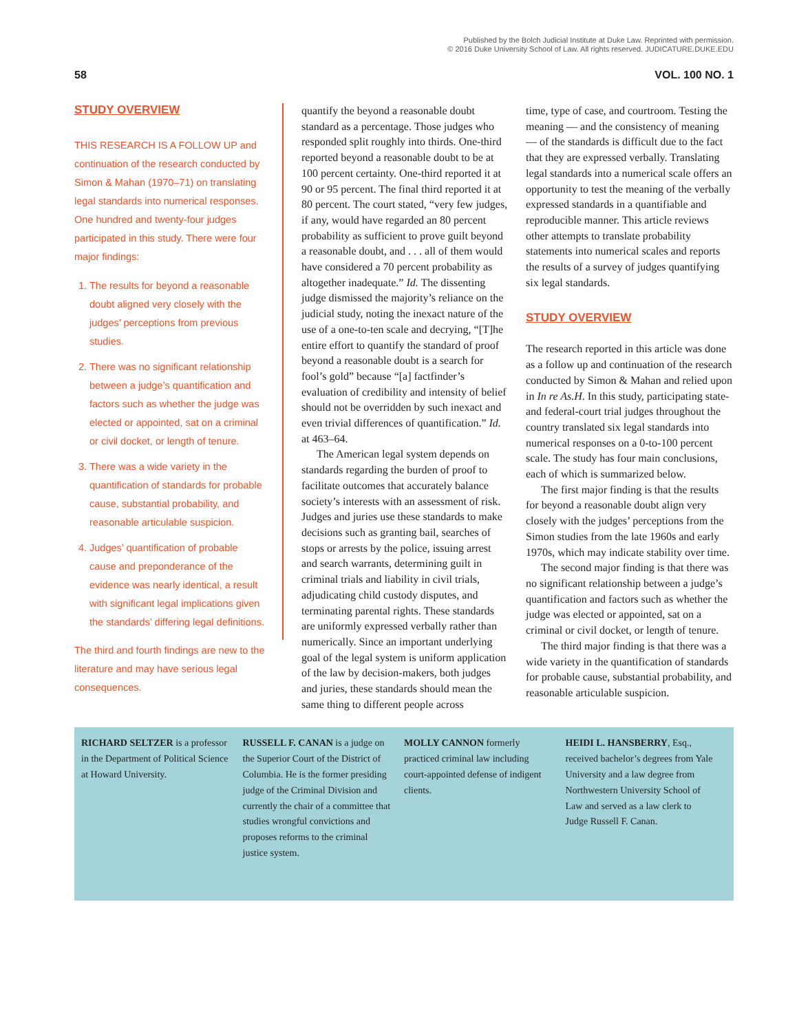Published by the Bolch Judicial Institute at Duke Law. Reprinted with permission.
© 2016 Duke University School of Law. All rights reserved. JUDICATURE.DUKE.EDU
58 VOL. 100 NO. 1
STUDY OVERVIEW
THIS RESEARCH IS A FOLLOW UP and continuation of the research conducted by Simon & Mahan (1970–71) on translating legal standards into numerical responses. One hundred and twenty-four judges participated in this study. There were four major findings:
1. The results for beyond a reasonable doubt aligned very closely with the judges’ perceptions from previous studies.
2. There was no significant relationship between a judge’s quantification and factors such as whether the judge was elected or appointed, sat on a criminal or civil docket, or length of tenure.
3. There was a wide variety in the quantification of standards for probable cause, substantial probability, and reasonable articulable suspicion.
4. Judges’ quantification of probable cause and preponderance of the evidence was nearly identical, a result with significant legal implications given the standards’ differing legal definitions.
The third and fourth findings are new to the literature and may have serious legal consequences.
quantify the beyond a reasonable doubt standard as a percentage. Those judges who responded split roughly into thirds. One-third reported beyond a reasonable doubt to be at 100 percent certainty. One-third reported it at 90 or 95 percent. The final third reported it at 80 percent. The court stated, “very few judges, if any, would have regarded an 80 percent probability as sufficient to prove guilt beyond a reasonable doubt, and . . . all of them would have considered a 70 percent probability as altogether inadequate.” Id. The dissenting judge dismissed the majority’s reliance on the judicial study, noting the inexact nature of the use of a one-to-ten scale and decrying, “[T]he entire effort to quantify the standard of proof beyond a reasonable doubt is a search for fool’s gold” because “[a] factfinder’s evaluation of credibility and intensity of belief should not be overridden by such inexact and even trivial differences of quantification.” Id. at 463–64.
The American legal system depends on standards regarding the burden of proof to facilitate outcomes that accurately balance society’s interests with an assessment of risk. Judges and juries use these standards to make decisions such as granting bail, searches of stops or arrests by the police, issuing arrest and search warrants, determining guilt in criminal trials and liability in civil trials, adjudicating child custody disputes, and terminating parental rights. These standards are uniformly expressed verbally rather than numerically. Since an important underlying goal of the legal system is uniform application of the law by decision-makers, both judges and juries, these standards should mean the same thing to different people across
time, type of case, and courtroom. Testing the meaning — and the consistency of meaning — of the standards is difficult due to the fact that they are expressed verbally. Translating legal standards into a numerical scale offers an opportunity to test the meaning of the verbally expressed standards in a quantifiable and reproducible manner. This article reviews other attempts to translate probability statements into numerical scales and reports the results of a survey of judges quantifying six legal standards.
STUDY OVERVIEW
The research reported in this article was done as a follow up and continuation of the research conducted by Simon & Mahan and relied upon in In re As.H. In this study, participating state- and federal-court trial judges throughout the country translated six legal standards into numerical responses on a 0-to-100 percent scale. The study has four main conclusions, each of which is summarized below.
The first major finding is that the results for beyond a reasonable doubt align very closely with the judges’ perceptions from the Simon studies from the late 1960s and early 1970s, which may indicate stability over time.
The second major finding is that there was no significant relationship between a judge’s quantification and factors such as whether the judge was elected or appointed, sat on a criminal or civil docket, or length of tenure.
The third major finding is that there was a wide variety in the quantification of standards for probable cause, substantial probability, and reasonable articulable suspicion.
RICHARD SELTZER is a professor in the Department of Political Science at Howard University.
RUSSELL F. CANAN is a judge on the Superior Court of the District of Columbia. He is the former presiding judge of the Criminal Division and currently the chair of a committee that studies wrongful convictions and proposes reforms to the criminal justice system.
MOLLY CANNON formerly practiced criminal law including court-appointed defense of indigent clients.
HEIDI L. HANSBERRY, Esq., received bachelor’s degrees from Yale University and a law degree from Northwestern University School of Law and served as a law clerk to Judge Russell F. Canan.